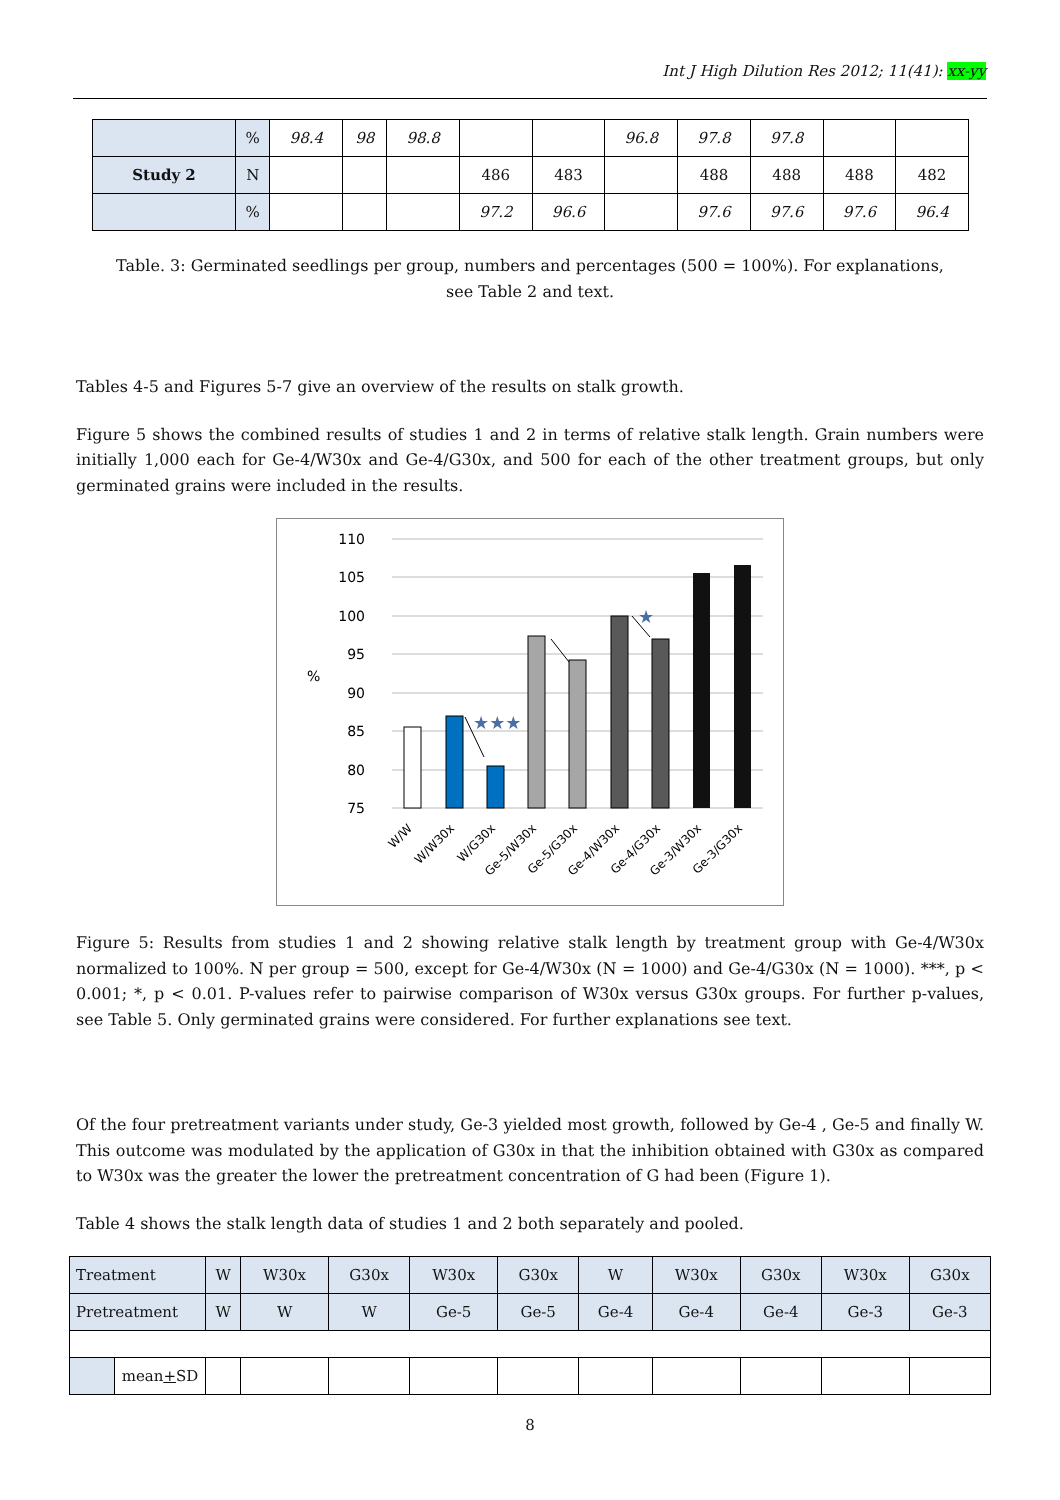Int J High Dilution Res 2012; 11(41): xx-yy
| | % | 98.4 | 98 | 98.8 | | | 96.8 | 97.8 | 97.8 | | |
| Study 2 | N | | | | 486 | 483 | | 488 | 488 | 488 | 482 |
| | % | | | | 97.2 | 96.6 | | 97.6 | 97.6 | 97.6 | 96.4 |
Table. 3: Germinated seedlings per group, numbers and percentages (500 = 100%). For explanations, see Table 2 and text.
Tables 4-5 and Figures 5-7 give an overview of the results on stalk growth.
Figure 5 shows the combined results of studies 1 and 2 in terms of relative stalk length. Grain numbers were initially 1,000 each for Ge-4/W30x and Ge-4/G30x, and 500 for each of the other treatment groups, but only germinated grains were included in the results.
110
105
100
95
90
85
80
75
%
★★★
★
W/W
W/W30x
W/G30x
Ge-5/W30x
Ge-5/G30x
Ge-4/W30x
Ge-4/G30x
Ge-3/W30x
Ge-3/G30x
Figure 5: Results from studies 1 and 2 showing relative stalk length by treatment group with Ge-4/W30x normalized to 100%. N per group = 500, except for Ge-4/W30x (N = 1000) and Ge-4/G30x (N = 1000). ***, p < 0.001; *, p < 0.01. P-values refer to pairwise comparison of W30x versus G30x groups. For further p-values, see Table 5. Only germinated grains were considered. For further explanations see text.
Of the four pretreatment variants under study, Ge-3 yielded most growth, followed by Ge-4 , Ge-5 and finally W. This outcome was modulated by the application of G30x in that the inhibition obtained with G30x as compared to W30x was the greater the lower the pretreatment concentration of G had been (Figure 1).
Table 4 shows the stalk length data of studies 1 and 2 both separately and pooled.
| Treatment | | W | W30x | G30x | W30x | G30x | W | W30x | G30x | W30x | G30x |
| Pretreatment | | W | W | W | Ge-5 | Ge-5 | Ge-4 | Ge-4 | Ge-4 | Ge-3 | Ge-3 |
| | mean + SD | | | | | | | | | | |
8